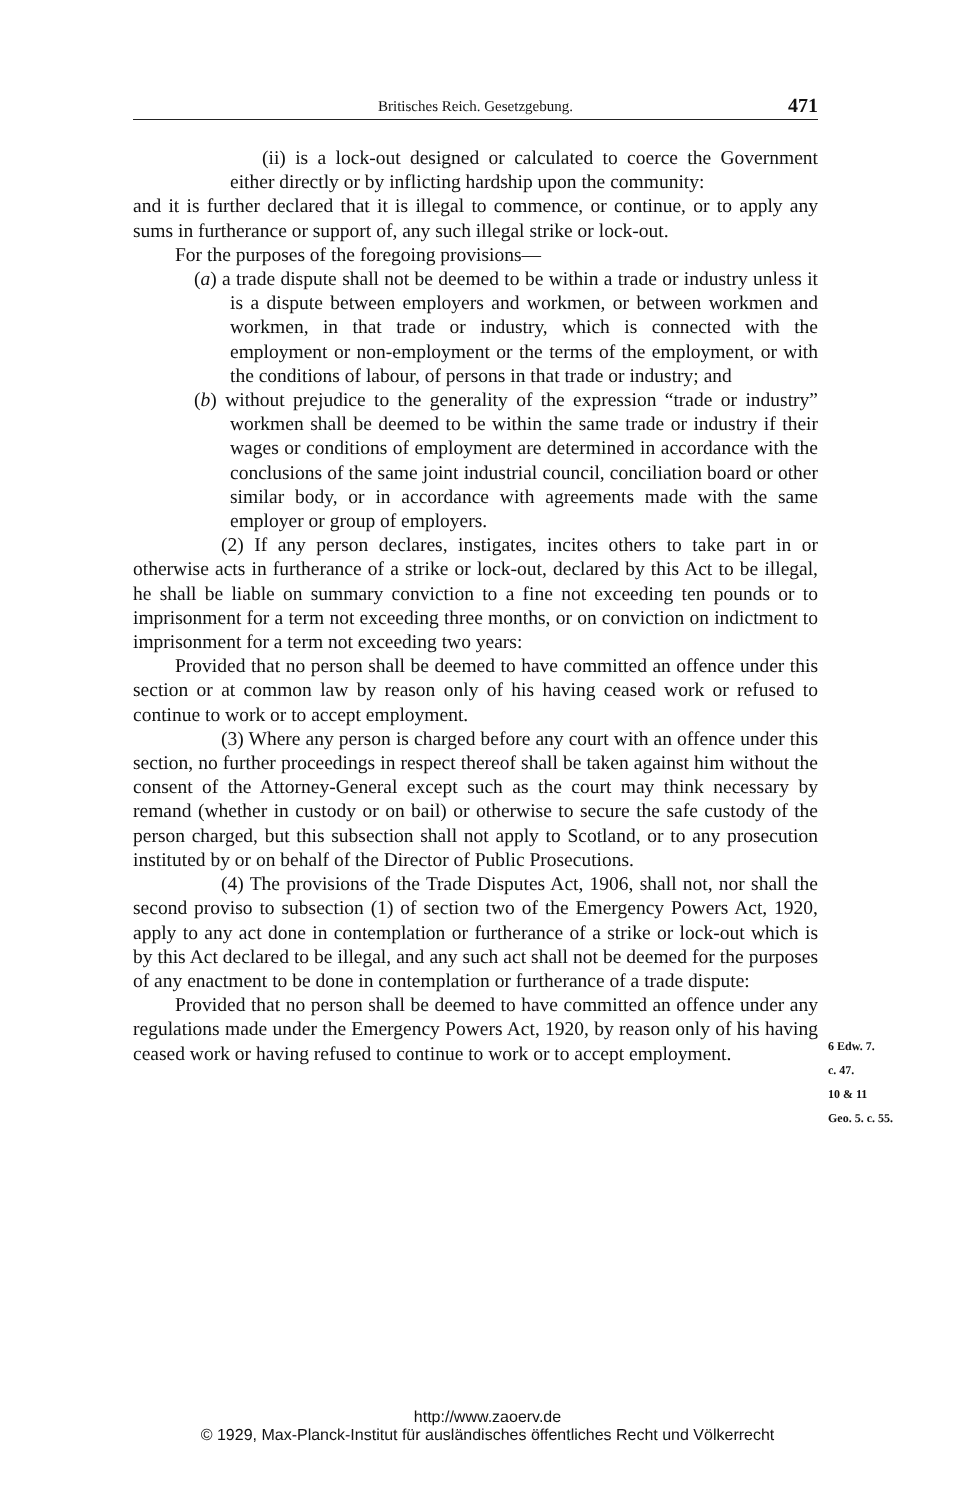Britisches Reich. Gesetzgebung. 471
(ii) is a lock-out designed or calculated to coerce the Government either directly or by inflicting hardship upon the community:
and it is further declared that it is illegal to commence, or continue, or to apply any sums in furtherance or support of, any such illegal strike or lock-out.
For the purposes of the foregoing provisions—
(a) a trade dispute shall not be deemed to be within a trade or industry unless it is a dispute between employers and workmen, or between workmen and workmen, in that trade or industry, which is connected with the employment or non-employment or the terms of the employment, or with the conditions of labour, of persons in that trade or industry; and
(b) without prejudice to the generality of the expression “trade or industry” workmen shall be deemed to be within the same trade or industry if their wages or conditions of employment are determined in accordance with the conclusions of the same joint industrial council, conciliation board or other similar body, or in accordance with agreements made with the same employer or group of employers.
(2) If any person declares, instigates, incites others to take part in or otherwise acts in furtherance of a strike or lock-out, declared by this Act to be illegal, he shall be liable on summary conviction to a fine not exceeding ten pounds or to imprisonment for a term not exceeding three months, or on conviction on indictment to imprisonment for a term not exceeding two years:
Provided that no person shall be deemed to have committed an offence under this section or at common law by reason only of his having ceased work or refused to continue to work or to accept employment.
(3) Where any person is charged before any court with an offence under this section, no further proceedings in respect thereof shall be taken against him without the consent of the Attorney-General except such as the court may think necessary by remand (whether in custody or on bail) or otherwise to secure the safe custody of the person charged, but this subsection shall not apply to Scotland, or to any prosecution instituted by or on behalf of the Director of Public Prosecutions.
(4) The provisions of the Trade Disputes Act, 1906, shall not, nor shall the second proviso to subsection (1) of section two of the Emergency Powers Act, 1920, apply to any act done in contemplation or furtherance of a strike or lock-out which is by this Act declared to be illegal, and any such act shall not be deemed for the purposes of any enactment to be done in contemplation or furtherance of a trade dispute:
Provided that no person shall be deemed to have committed an offence under any regulations made under the Emergency Powers Act, 1920, by reason only of his having ceased work or having refused to continue to work or to accept employment.
6 Edw. 7.
c. 47.
10 & 11
Geo. 5. c. 55.
http://www.zaoerv.de
© 1929, Max-Planck-Institut für ausländisches öffentliches Recht und Völkerrecht